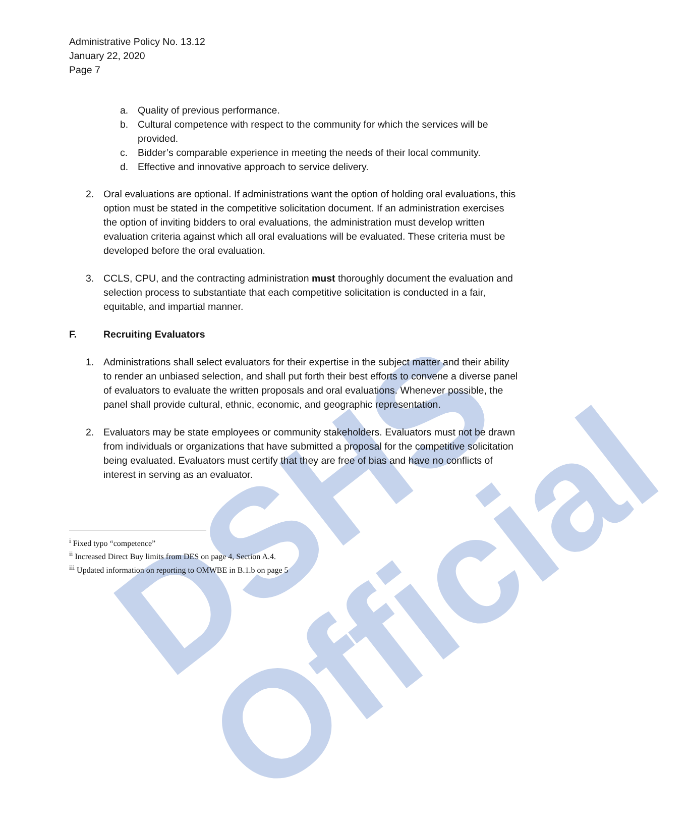DSHS Official
Administrative Policy No. 13.12
January 22, 2020
Page 7
a. Quality of previous performance.
b. Cultural competence with respect to the community for which the services will be provided.
c. Bidder’s comparable experience in meeting the needs of their local community.
d. Effective and innovative approach to service delivery.
2. Oral evaluations are optional. If administrations want the option of holding oral evaluations, this option must be stated in the competitive solicitation document. If an administration exercises the option of inviting bidders to oral evaluations, the administration must develop written evaluation criteria against which all oral evaluations will be evaluated. These criteria must be developed before the oral evaluation.
3. CCLS, CPU, and the contracting administration must thoroughly document the evaluation and selection process to substantiate that each competitive solicitation is conducted in a fair, equitable, and impartial manner.
F. Recruiting Evaluators
1. Administrations shall select evaluators for their expertise in the subject matter and their ability to render an unbiased selection, and shall put forth their best efforts to convene a diverse panel of evaluators to evaluate the written proposals and oral evaluations. Whenever possible, the panel shall provide cultural, ethnic, economic, and geographic representation.
2. Evaluators may be state employees or community stakeholders. Evaluators must not be drawn from individuals or organizations that have submitted a proposal for the competitive solicitation being evaluated. Evaluators must certify that they are free of bias and have no conflicts of interest in serving as an evaluator.
<sup>i</sup> Fixed typo “competence”
<sup>ii</sup> Increased Direct Buy limits from DES on page 4, Section A.4.
<sup>iii</sup> Updated information on reporting to OMWBE in B.1.b on page 5